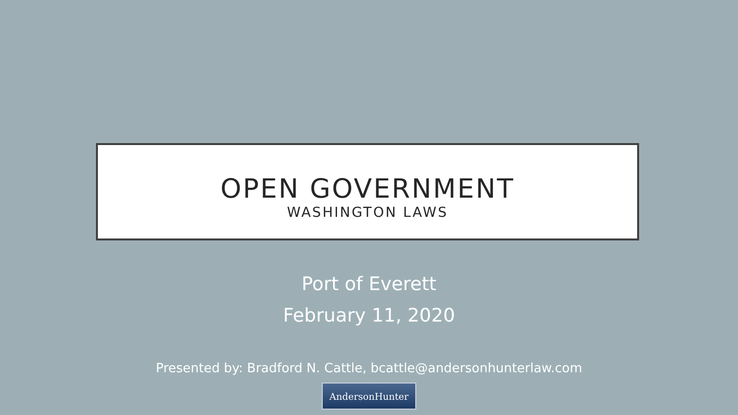OPEN GOVERNMENT
WASHINGTON LAWS
Port of Everett
February 11, 2020
Presented by: Bradford N. Cattle, bcattle@andersonhunterlaw.com
AndersonHunter